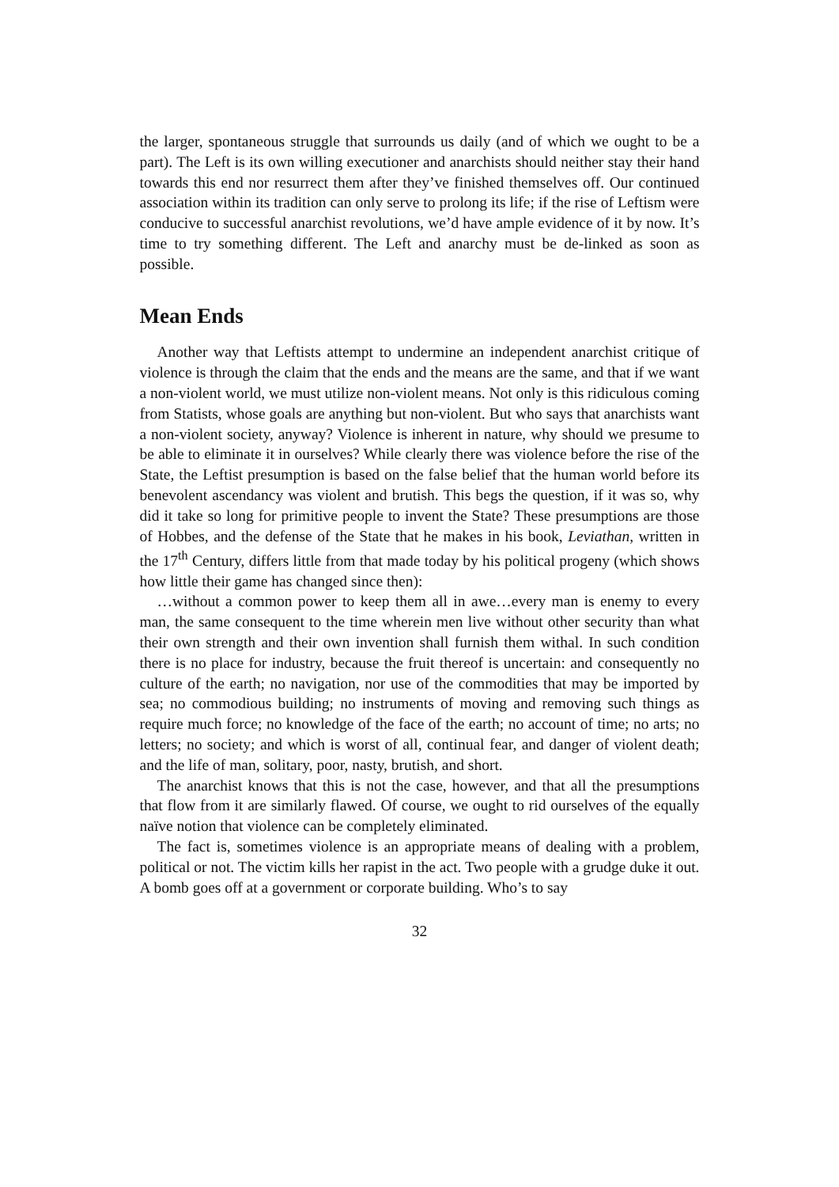the larger, spontaneous struggle that surrounds us daily (and of which we ought to be a part). The Left is its own willing executioner and anarchists should neither stay their hand towards this end nor resurrect them after they’ve finished themselves off. Our continued association within its tradition can only serve to prolong its life; if the rise of Leftism were conducive to successful anarchist revolutions, we’d have ample evidence of it by now. It’s time to try something different. The Left and anarchy must be de-linked as soon as possible.
Mean Ends
Another way that Leftists attempt to undermine an independent anarchist critique of violence is through the claim that the ends and the means are the same, and that if we want a non-violent world, we must utilize non-violent means. Not only is this ridiculous coming from Statists, whose goals are anything but non-violent. But who says that anarchists want a non-violent society, anyway? Violence is inherent in nature, why should we presume to be able to eliminate it in ourselves? While clearly there was violence before the rise of the State, the Leftist presumption is based on the false belief that the human world before its benevolent ascendancy was violent and brutish. This begs the question, if it was so, why did it take so long for primitive people to invent the State? These presumptions are those of Hobbes, and the defense of the State that he makes in his book, Leviathan, written in the 17<sup>th</sup> Century, differs little from that made today by his political progeny (which shows how little their game has changed since then):
…without a common power to keep them all in awe…every man is enemy to every man, the same consequent to the time wherein men live without other security than what their own strength and their own invention shall furnish them withal. In such condition there is no place for industry, because the fruit thereof is uncertain: and consequently no culture of the earth; no navigation, nor use of the commodities that may be imported by sea; no commodious building; no instruments of moving and removing such things as require much force; no knowledge of the face of the earth; no account of time; no arts; no letters; no society; and which is worst of all, continual fear, and danger of violent death; and the life of man, solitary, poor, nasty, brutish, and short.
The anarchist knows that this is not the case, however, and that all the presumptions that flow from it are similarly flawed. Of course, we ought to rid ourselves of the equally naïve notion that violence can be completely eliminated.
The fact is, sometimes violence is an appropriate means of dealing with a problem, political or not. The victim kills her rapist in the act. Two people with a grudge duke it out. A bomb goes off at a government or corporate building. Who’s to say
32